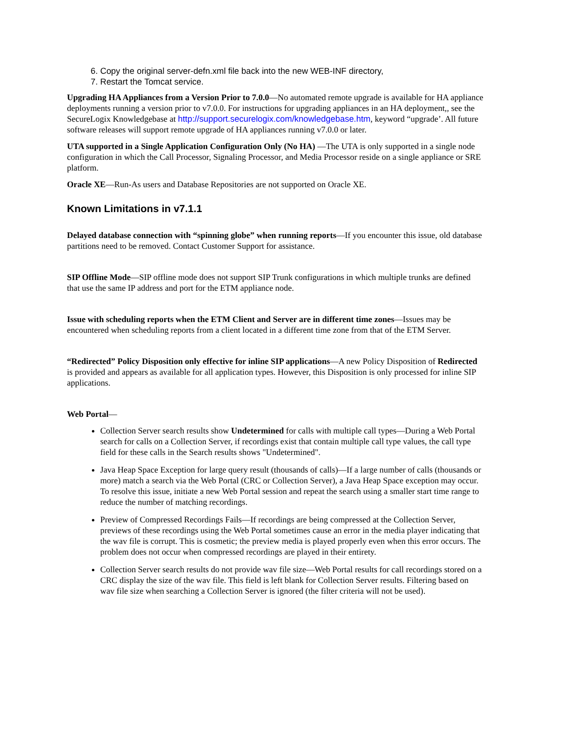6. Copy the original server-defn.xml file back into the new WEB-INF directory,
7. Restart the Tomcat service.
Upgrading HA Appliances from a Version Prior to 7.0.0—No automated remote upgrade is available for HA appliance deployments running a version prior to v7.0.0. For instructions for upgrading appliances in an HA deployment,, see the SecureLogix Knowledgebase at http://support.securelogix.com/knowledgebase.htm, keyword “upgrade’. All future software releases will support remote upgrade of HA appliances running v7.0.0 or later.
UTA supported in a Single Application Configuration Only (No HA) —The UTA is only supported in a single node configuration in which the Call Processor, Signaling Processor, and Media Processor reside on a single appliance or SRE platform.
Oracle XE—Run-As users and Database Repositories are not supported on Oracle XE.
Known Limitations in v7.1.1
Delayed database connection with “spinning globe” when running reports—If you encounter this issue, old database partitions need to be removed. Contact Customer Support for assistance.
SIP Offline Mode—SIP offline mode does not support SIP Trunk configurations in which multiple trunks are defined that use the same IP address and port for the ETM appliance node.
Issue with scheduling reports when the ETM Client and Server are in different time zones—Issues may be encountered when scheduling reports from a client located in a different time zone from that of the ETM Server.
“Redirected” Policy Disposition only effective for inline SIP applications—A new Policy Disposition of Redirected is provided and appears as available for all application types. However, this Disposition is only processed for inline SIP applications.
Web Portal—
Collection Server search results show Undetermined for calls with multiple call types—During a Web Portal search for calls on a Collection Server, if recordings exist that contain multiple call type values, the call type field for these calls in the Search results shows "Undetermined".
Java Heap Space Exception for large query result (thousands of calls)—If a large number of calls (thousands or more) match a search via the Web Portal (CRC or Collection Server), a Java Heap Space exception may occur. To resolve this issue, initiate a new Web Portal session and repeat the search using a smaller start time range to reduce the number of matching recordings.
Preview of Compressed Recordings Fails—If recordings are being compressed at the Collection Server, previews of these recordings using the Web Portal sometimes cause an error in the media player indicating that the wav file is corrupt. This is cosmetic; the preview media is played properly even when this error occurs. The problem does not occur when compressed recordings are played in their entirety.
Collection Server search results do not provide wav file size—Web Portal results for call recordings stored on a CRC display the size of the wav file. This field is left blank for Collection Server results. Filtering based on wav file size when searching a Collection Server is ignored (the filter criteria will not be used).